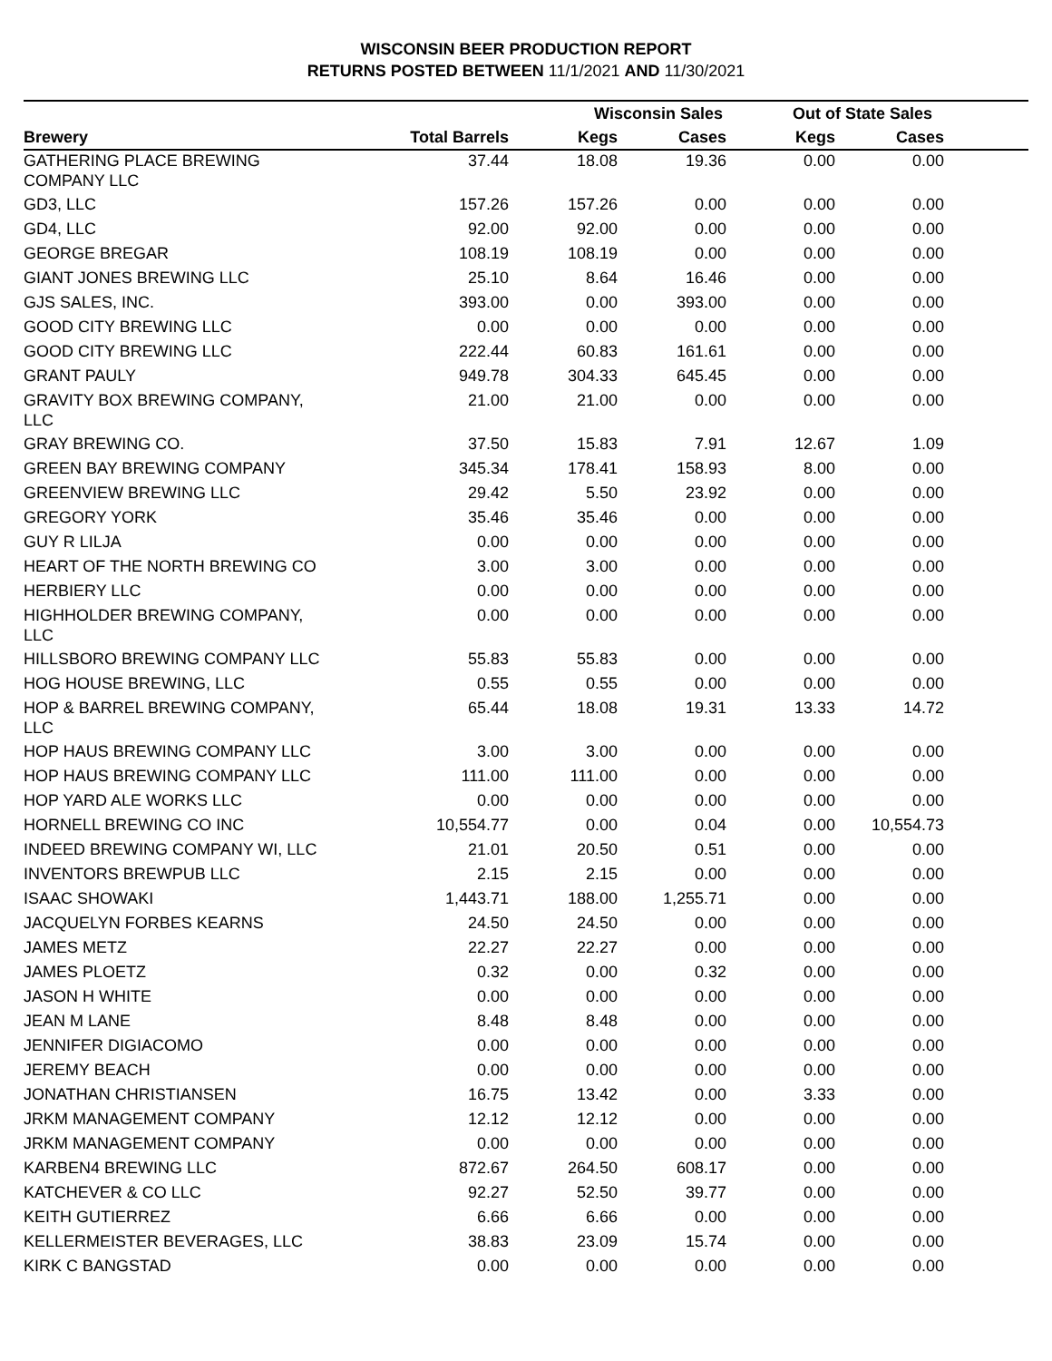WISCONSIN BEER PRODUCTION REPORT
RETURNS POSTED BETWEEN 11/1/2021 AND 11/30/2021
| | | Wisconsin Sales | | Out of State Sales | | |
| --- | --- | --- | --- | --- | --- | --- |
| Brewery | Total Barrels | Kegs | Cases | Kegs | Cases | |
| GATHERING PLACE BREWING COMPANY LLC | 37.44 | 18.08 | 19.36 | 0.00 | 0.00 | |
| GD3, LLC | 157.26 | 157.26 | 0.00 | 0.00 | 0.00 | |
| GD4, LLC | 92.00 | 92.00 | 0.00 | 0.00 | 0.00 | |
| GEORGE BREGAR | 108.19 | 108.19 | 0.00 | 0.00 | 0.00 | |
| GIANT JONES BREWING LLC | 25.10 | 8.64 | 16.46 | 0.00 | 0.00 | |
| GJS SALES, INC. | 393.00 | 0.00 | 393.00 | 0.00 | 0.00 | |
| GOOD CITY BREWING LLC | 0.00 | 0.00 | 0.00 | 0.00 | 0.00 | |
| GOOD CITY BREWING LLC | 222.44 | 60.83 | 161.61 | 0.00 | 0.00 | |
| GRANT PAULY | 949.78 | 304.33 | 645.45 | 0.00 | 0.00 | |
| GRAVITY BOX BREWING COMPANY, LLC | 21.00 | 21.00 | 0.00 | 0.00 | 0.00 | |
| GRAY BREWING CO. | 37.50 | 15.83 | 7.91 | 12.67 | 1.09 | |
| GREEN BAY BREWING COMPANY | 345.34 | 178.41 | 158.93 | 8.00 | 0.00 | |
| GREENVIEW BREWING LLC | 29.42 | 5.50 | 23.92 | 0.00 | 0.00 | |
| GREGORY YORK | 35.46 | 35.46 | 0.00 | 0.00 | 0.00 | |
| GUY R LILJA | 0.00 | 0.00 | 0.00 | 0.00 | 0.00 | |
| HEART OF THE NORTH BREWING CO | 3.00 | 3.00 | 0.00 | 0.00 | 0.00 | |
| HERBIERY LLC | 0.00 | 0.00 | 0.00 | 0.00 | 0.00 | |
| HIGHHOLDER BREWING COMPANY, LLC | 0.00 | 0.00 | 0.00 | 0.00 | 0.00 | |
| HILLSBORO BREWING COMPANY LLC | 55.83 | 55.83 | 0.00 | 0.00 | 0.00 | |
| HOG HOUSE BREWING, LLC | 0.55 | 0.55 | 0.00 | 0.00 | 0.00 | |
| HOP & BARREL BREWING COMPANY, LLC | 65.44 | 18.08 | 19.31 | 13.33 | 14.72 | |
| HOP HAUS BREWING COMPANY LLC | 3.00 | 3.00 | 0.00 | 0.00 | 0.00 | |
| HOP HAUS BREWING COMPANY LLC | 111.00 | 111.00 | 0.00 | 0.00 | 0.00 | |
| HOP YARD ALE WORKS LLC | 0.00 | 0.00 | 0.00 | 0.00 | 0.00 | |
| HORNELL BREWING CO INC | 10,554.77 | 0.00 | 0.04 | 0.00 | 10,554.73 | |
| INDEED BREWING COMPANY WI, LLC | 21.01 | 20.50 | 0.51 | 0.00 | 0.00 | |
| INVENTORS BREWPUB LLC | 2.15 | 2.15 | 0.00 | 0.00 | 0.00 | |
| ISAAC SHOWAKI | 1,443.71 | 188.00 | 1,255.71 | 0.00 | 0.00 | |
| JACQUELYN FORBES KEARNS | 24.50 | 24.50 | 0.00 | 0.00 | 0.00 | |
| JAMES METZ | 22.27 | 22.27 | 0.00 | 0.00 | 0.00 | |
| JAMES PLOETZ | 0.32 | 0.00 | 0.32 | 0.00 | 0.00 | |
| JASON H WHITE | 0.00 | 0.00 | 0.00 | 0.00 | 0.00 | |
| JEAN M LANE | 8.48 | 8.48 | 0.00 | 0.00 | 0.00 | |
| JENNIFER DIGIACOMO | 0.00 | 0.00 | 0.00 | 0.00 | 0.00 | |
| JEREMY BEACH | 0.00 | 0.00 | 0.00 | 0.00 | 0.00 | |
| JONATHAN CHRISTIANSEN | 16.75 | 13.42 | 0.00 | 3.33 | 0.00 | |
| JRKM MANAGEMENT COMPANY | 12.12 | 12.12 | 0.00 | 0.00 | 0.00 | |
| JRKM MANAGEMENT COMPANY | 0.00 | 0.00 | 0.00 | 0.00 | 0.00 | |
| KARBEN4 BREWING LLC | 872.67 | 264.50 | 608.17 | 0.00 | 0.00 | |
| KATCHEVER & CO LLC | 92.27 | 52.50 | 39.77 | 0.00 | 0.00 | |
| KEITH GUTIERREZ | 6.66 | 6.66 | 0.00 | 0.00 | 0.00 | |
| KELLERMEISTER BEVERAGES, LLC | 38.83 | 23.09 | 15.74 | 0.00 | 0.00 | |
| KIRK C BANGSTAD | 0.00 | 0.00 | 0.00 | 0.00 | 0.00 | |